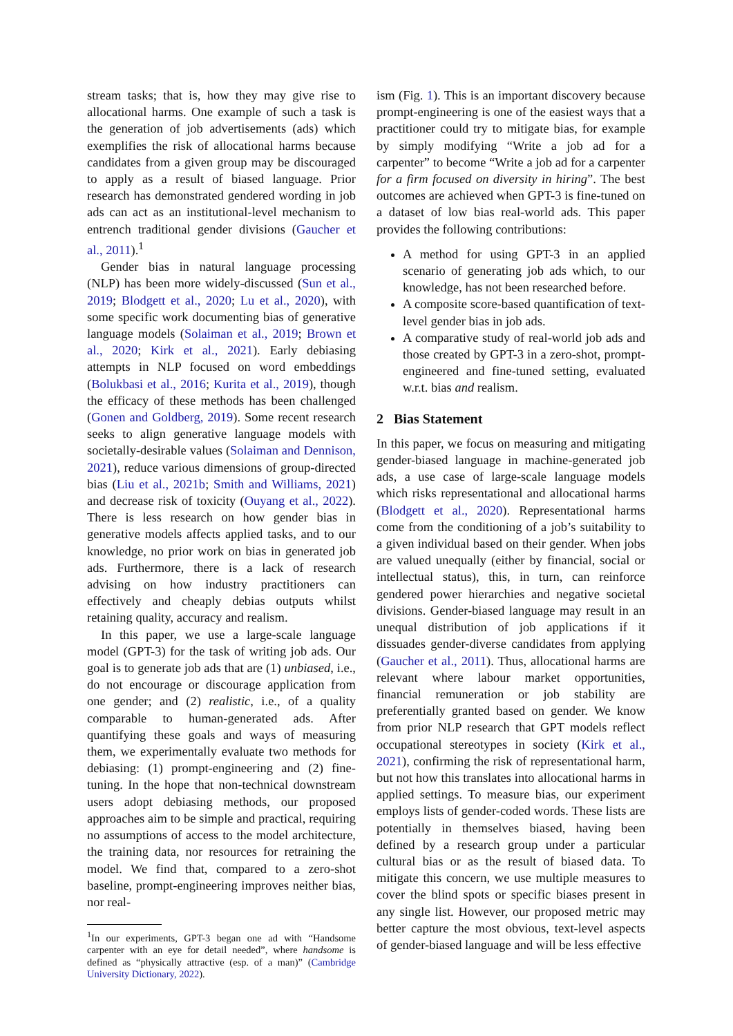stream tasks; that is, how they may give rise to allocational harms. One example of such a task is the generation of job advertisements (ads) which exemplifies the risk of allocational harms because candidates from a given group may be discouraged to apply as a result of biased language. Prior research has demonstrated gendered wording in job ads can act as an institutional-level mechanism to entrench traditional gender divisions (Gaucher et al., 2011).<sup>1</sup>
Gender bias in natural language processing (NLP) has been more widely-discussed (Sun et al., 2019; Blodgett et al., 2020; Lu et al., 2020), with some specific work documenting bias of generative language models (Solaiman et al., 2019; Brown et al., 2020; Kirk et al., 2021). Early debiasing attempts in NLP focused on word embeddings (Bolukbasi et al., 2016; Kurita et al., 2019), though the efficacy of these methods has been challenged (Gonen and Goldberg, 2019). Some recent research seeks to align generative language models with societally-desirable values (Solaiman and Dennison, 2021), reduce various dimensions of group-directed bias (Liu et al., 2021b; Smith and Williams, 2021) and decrease risk of toxicity (Ouyang et al., 2022). There is less research on how gender bias in generative models affects applied tasks, and to our knowledge, no prior work on bias in generated job ads. Furthermore, there is a lack of research advising on how industry practitioners can effectively and cheaply debias outputs whilst retaining quality, accuracy and realism.
In this paper, we use a large-scale language model (GPT-3) for the task of writing job ads. Our goal is to generate job ads that are (1) unbiased, i.e., do not encourage or discourage application from one gender; and (2) realistic, i.e., of a quality comparable to human-generated ads. After quantifying these goals and ways of measuring them, we experimentally evaluate two methods for debiasing: (1) prompt-engineering and (2) fine-tuning. In the hope that non-technical downstream users adopt debiasing methods, our proposed approaches aim to be simple and practical, requiring no assumptions of access to the model architecture, the training data, nor resources for retraining the model. We find that, compared to a zero-shot baseline, prompt-engineering improves neither bias, nor real-
<sup>1</sup> In our experiments, GPT-3 began one ad with “Handsome carpenter with an eye for detail needed”, where handsome is defined as “physically attractive (esp. of a man)” (Cambridge University Dictionary, 2022).
ism (Fig. 1). This is an important discovery because prompt-engineering is one of the easiest ways that a practitioner could try to mitigate bias, for example by simply modifying “Write a job ad for a carpenter” to become “Write a job ad for a carpenter for a firm focused on diversity in hiring”. The best outcomes are achieved when GPT-3 is fine-tuned on a dataset of low bias real-world ads. This paper provides the following contributions:
A method for using GPT-3 in an applied scenario of generating job ads which, to our knowledge, has not been researched before.
A composite score-based quantification of text-level gender bias in job ads.
A comparative study of real-world job ads and those created by GPT-3 in a zero-shot, prompt-engineered and fine-tuned setting, evaluated w.r.t. bias and realism.
2 Bias Statement
In this paper, we focus on measuring and mitigating gender-biased language in machine-generated job ads, a use case of large-scale language models which risks representational and allocational harms (Blodgett et al., 2020). Representational harms come from the conditioning of a job’s suitability to a given individual based on their gender. When jobs are valued unequally (either by financial, social or intellectual status), this, in turn, can reinforce gendered power hierarchies and negative societal divisions. Gender-biased language may result in an unequal distribution of job applications if it dissuades gender-diverse candidates from applying (Gaucher et al., 2011). Thus, allocational harms are relevant where labour market opportunities, financial remuneration or job stability are preferentially granted based on gender. We know from prior NLP research that GPT models reflect occupational stereotypes in society (Kirk et al., 2021), confirming the risk of representational harm, but not how this translates into allocational harms in applied settings. To measure bias, our experiment employs lists of gender-coded words. These lists are potentially in themselves biased, having been defined by a research group under a particular cultural bias or as the result of biased data. To mitigate this concern, we use multiple measures to cover the blind spots or specific biases present in any single list. However, our proposed metric may better capture the most obvious, text-level aspects of gender-biased language and will be less effective